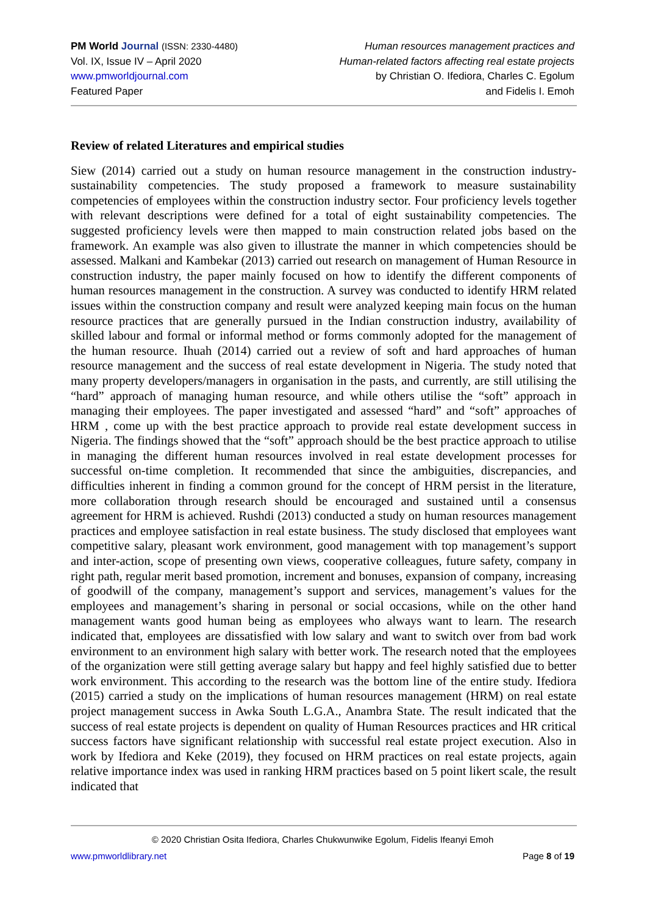PM World Journal (ISSN: 2330-4480)
Vol. IX, Issue IV – April 2020
www.pmworldjournal.com
Featured Paper
Human resources management practices and
Human-related factors affecting real estate projects
by Christian O. Ifediora, Charles C. Egolum
and Fidelis I. Emoh
Review of related Literatures and empirical studies
Siew (2014) carried out a study on human resource management in the construction industry-sustainability competencies. The study proposed a framework to measure sustainability competencies of employees within the construction industry sector. Four proficiency levels together with relevant descriptions were defined for a total of eight sustainability competencies. The suggested proficiency levels were then mapped to main construction related jobs based on the framework. An example was also given to illustrate the manner in which competencies should be assessed. Malkani and Kambekar (2013) carried out research on management of Human Resource in construction industry, the paper mainly focused on how to identify the different components of human resources management in the construction. A survey was conducted to identify HRM related issues within the construction company and result were analyzed keeping main focus on the human resource practices that are generally pursued in the Indian construction industry, availability of skilled labour and formal or informal method or forms commonly adopted for the management of the human resource. Ihuah (2014) carried out a review of soft and hard approaches of human resource management and the success of real estate development in Nigeria. The study noted that many property developers/managers in organisation in the pasts, and currently, are still utilising the “hard” approach of managing human resource, and while others utilise the “soft” approach in managing their employees. The paper investigated and assessed “hard” and “soft” approaches of HRM , come up with the best practice approach to provide real estate development success in Nigeria. The findings showed that the “soft” approach should be the best practice approach to utilise in managing the different human resources involved in real estate development processes for successful on-time completion. It recommended that since the ambiguities, discrepancies, and difficulties inherent in finding a common ground for the concept of HRM persist in the literature, more collaboration through research should be encouraged and sustained until a consensus agreement for HRM is achieved. Rushdi (2013) conducted a study on human resources management practices and employee satisfaction in real estate business. The study disclosed that employees want competitive salary, pleasant work environment, good management with top management’s support and inter-action, scope of presenting own views, cooperative colleagues, future safety, company in right path, regular merit based promotion, increment and bonuses, expansion of company, increasing of goodwill of the company, management’s support and services, management’s values for the employees and management’s sharing in personal or social occasions, while on the other hand management wants good human being as employees who always want to learn. The research indicated that, employees are dissatisfied with low salary and want to switch over from bad work environment to an environment high salary with better work. The research noted that the employees of the organization were still getting average salary but happy and feel highly satisfied due to better work environment. This according to the research was the bottom line of the entire study. Ifediora (2015) carried a study on the implications of human resources management (HRM) on real estate project management success in Awka South L.G.A., Anambra State. The result indicated that the success of real estate projects is dependent on quality of Human Resources practices and HR critical success factors have significant relationship with successful real estate project execution. Also in work by Ifediora and Keke (2019), they focused on HRM practices on real estate projects, again relative importance index was used in ranking HRM practices based on 5 point likert scale, the result indicated that
© 2020 Christian Osita Ifediora, Charles Chukwunwike Egolum, Fidelis Ifeanyi Emoh
www.pmworldlibrary.net Page 8 of 19